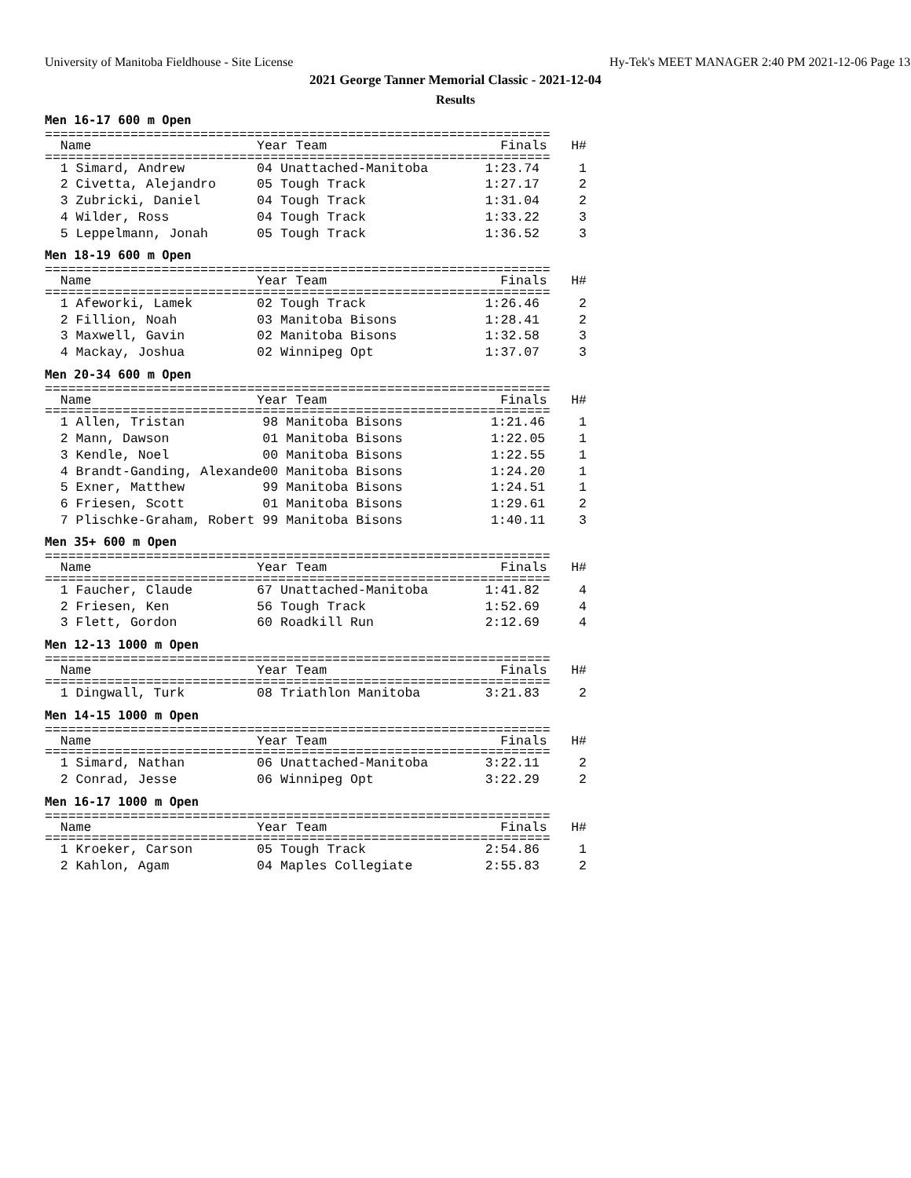University of Manitoba Fieldhouse - Site License Hy-Tek's MEET MANAGER 2:40 PM 2021-12-06 Page 13
2021 George Tanner Memorial Classic - 2021-12-04
Results
Men 16-17 600 m Open
=================================================================
| Name | Year | Team | Finals | H# |
| --- | --- | --- | --- | --- |
=================================================================
| 1 Simard, Andrew | 04 | Unattached-Manitoba | 1:23.74 | 1 |
| 2 Civetta, Alejandro | 05 | Tough Track | 1:27.17 | 2 |
| 3 Zubricki, Daniel | 04 | Tough Track | 1:31.04 | 2 |
| 4 Wilder, Ross | 04 | Tough Track | 1:33.22 | 3 |
| 5 Leppelmann, Jonah | 05 | Tough Track | 1:36.52 | 3 |
Men 18-19 600 m Open
=================================================================
| Name | Year | Team | Finals | H# |
| --- | --- | --- | --- | --- |
=================================================================
| 1 Afeworki, Lamek | 02 | Tough Track | 1:26.46 | 2 |
| 2 Fillion, Noah | 03 | Manitoba Bisons | 1:28.41 | 2 |
| 3 Maxwell, Gavin | 02 | Manitoba Bisons | 1:32.58 | 3 |
| 4 Mackay, Joshua | 02 | Winnipeg Opt | 1:37.07 | 3 |
Men 20-34 600 m Open
=================================================================
| Name | Year | Team | Finals | H# |
| --- | --- | --- | --- | --- |
=================================================================
| 1 Allen, Tristan | 98 | Manitoba Bisons | 1:21.46 | 1 |
| 2 Mann, Dawson | 01 | Manitoba Bisons | 1:22.05 | 1 |
| 3 Kendle, Noel | 00 | Manitoba Bisons | 1:22.55 | 1 |
| 4 Brandt-Ganding, Alexande | 00 | Manitoba Bisons | 1:24.20 | 1 |
| 5 Exner, Matthew | 99 | Manitoba Bisons | 1:24.51 | 1 |
| 6 Friesen, Scott | 01 | Manitoba Bisons | 1:29.61 | 2 |
| 7 Plischke-Graham, Robert | 99 | Manitoba Bisons | 1:40.11 | 3 |
Men 35+ 600 m Open
=================================================================
| Name | Year | Team | Finals | H# |
| --- | --- | --- | --- | --- |
=================================================================
| 1 Faucher, Claude | 67 | Unattached-Manitoba | 1:41.82 | 4 |
| 2 Friesen, Ken | 56 | Tough Track | 1:52.69 | 4 |
| 3 Flett, Gordon | 60 | Roadkill Run | 2:12.69 | 4 |
Men 12-13 1000 m Open
=================================================================
| Name | Year | Team | Finals | H# |
| --- | --- | --- | --- | --- |
=================================================================
| 1 Dingwall, Turk | 08 | Triathlon Manitoba | 3:21.83 | 2 |
Men 14-15 1000 m Open
=================================================================
| Name | Year | Team | Finals | H# |
| --- | --- | --- | --- | --- |
=================================================================
| 1 Simard, Nathan | 06 | Unattached-Manitoba | 3:22.11 | 2 |
| 2 Conrad, Jesse | 06 | Winnipeg Opt | 3:22.29 | 2 |
Men 16-17 1000 m Open
=================================================================
| Name | Year | Team | Finals | H# |
| --- | --- | --- | --- | --- |
=================================================================
| 1 Kroeker, Carson | 05 | Tough Track | 2:54.86 | 1 |
| 2 Kahlon, Agam | 04 | Maples Collegiate | 2:55.83 | 2 |